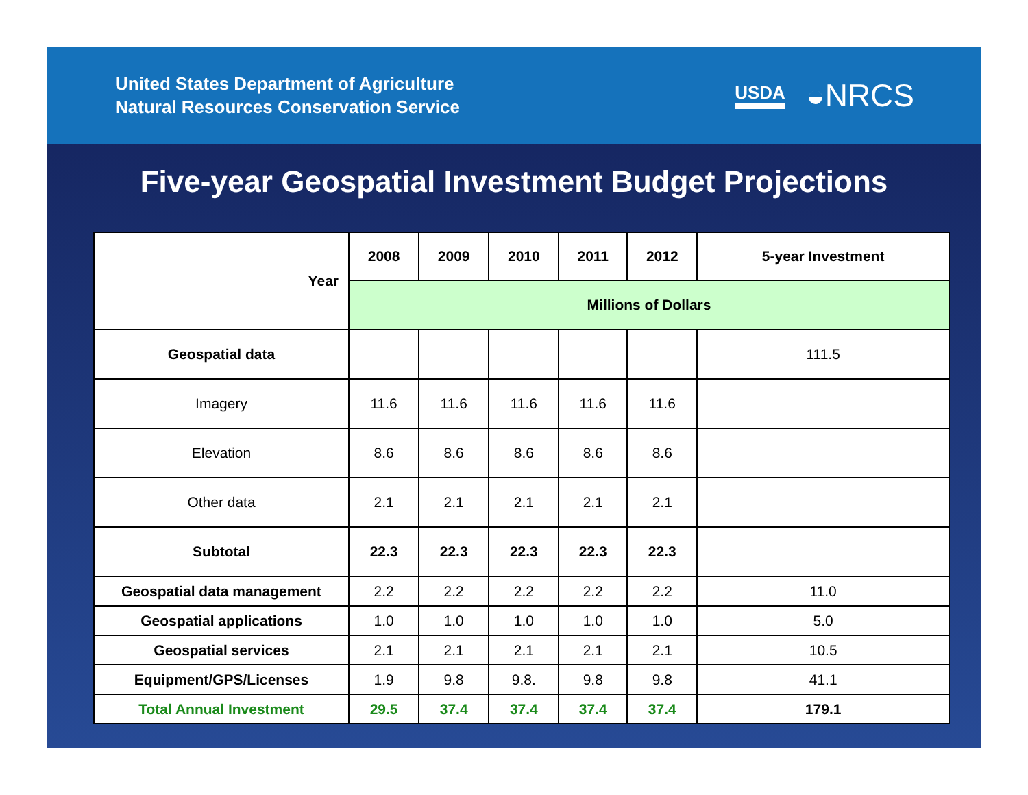United States Department of Agriculture
Natural Resources Conservation Service
USDA ◒NRCS
Five-year Geospatial Investment Budget Projections
| Year | 2008 | 2009 | 2010 | 2011 | 2012 | 5-year Investment |
| --- | --- | --- | --- | --- | --- | --- |
| | Millions of Dollars | | | | | |
| Geospatial data | | | | | | 111.5 |
| Imagery | 11.6 | 11.6 | 11.6 | 11.6 | 11.6 | |
| Elevation | 8.6 | 8.6 | 8.6 | 8.6 | 8.6 | |
| Other data | 2.1 | 2.1 | 2.1 | 2.1 | 2.1 | |
| Subtotal | 22.3 | 22.3 | 22.3 | 22.3 | 22.3 | |
| Geospatial data management | 2.2 | 2.2 | 2.2 | 2.2 | 2.2 | 11.0 |
| Geospatial applications | 1.0 | 1.0 | 1.0 | 1.0 | 1.0 | 5.0 |
| Geospatial services | 2.1 | 2.1 | 2.1 | 2.1 | 2.1 | 10.5 |
| Equipment/GPS/Licenses | 1.9 | 9.8 | 9.8. | 9.8 | 9.8 | 41.1 |
| Total Annual Investment | 29.5 | 37.4 | 37.4 | 37.4 | 37.4 | 179.1 |